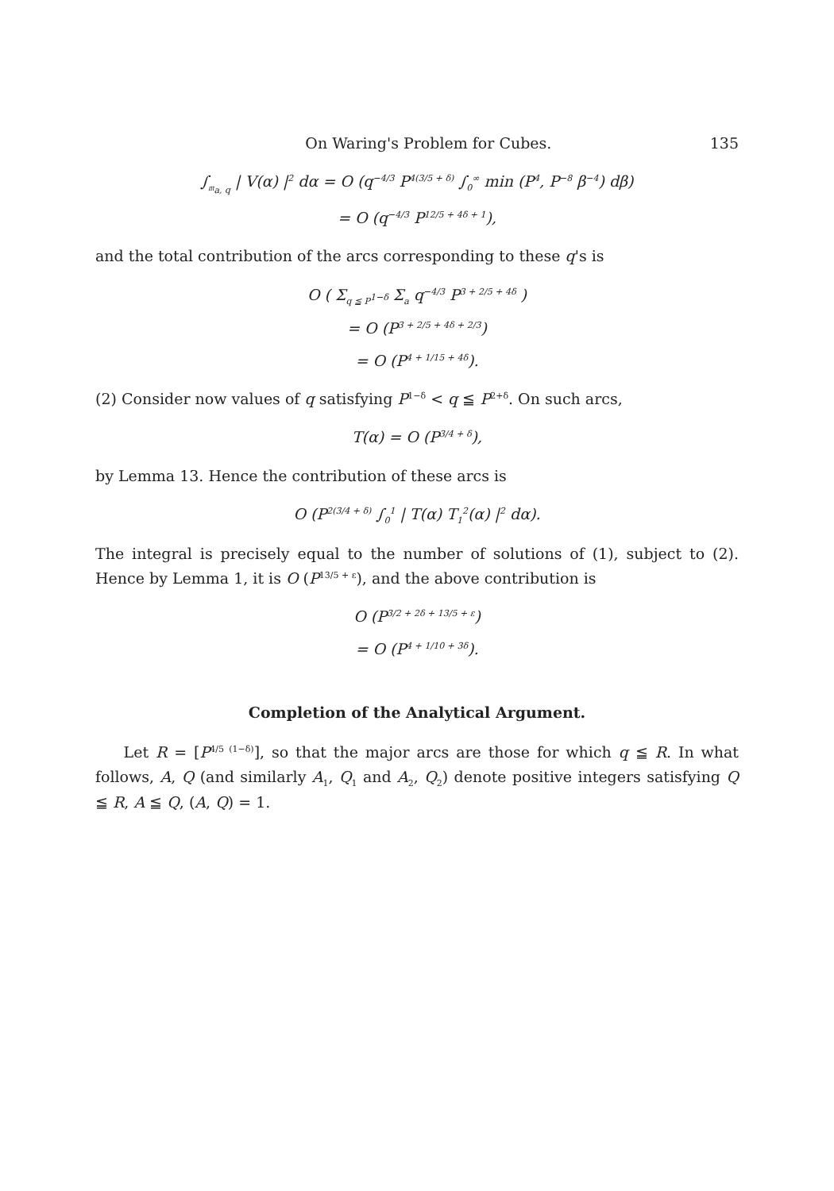On Waring's Problem for Cubes. 135
∫<sub>𝔪<sub>a, q</sub></sub> | V(α) |<sup>2</sup> dα = O (q<sup>−4/3</sup> P<sup>4(3/5 + δ)</sup> ∫<sub>0</sub><sup>∞</sup> min (P<sup>4</sup>, P<sup>−8</sup> β<sup>−4</sup>) dβ)
= O (q<sup>−4/3</sup> P<sup>12/5 + 4δ + 1</sup>),
and the total contribution of the arcs corresponding to these q's is
O ( Σ<sub>q ≦ P<sup>1−δ</sup></sub> Σ<sub>a</sub> q<sup>−4/3</sup> P<sup>3 + 2/5 + 4δ</sup> )
= O (P<sup>3 + 2/5 + 4δ + 2/3</sup>)
= O (P<sup>4 + 1/15 + 4δ</sup>).
(2) Consider now values of q satisfying P<sup>1−δ</sup> < q ≦ P<sup>2+δ</sup>. On such arcs,
T(α) = O (P<sup>3/4 + δ</sup>),
by Lemma 13. Hence the contribution of these arcs is
O (P<sup>2(3/4 + δ)</sup> ∫<sub>0</sub><sup>1</sup> | T(α) T<sub>1</sub><sup>2</sup>(α) |<sup>2</sup> dα).
The integral is precisely equal to the number of solutions of (1), subject to (2). Hence by Lemma 1, it is O (P<sup>13/5 + ε</sup>), and the above contribution is
O (P<sup>3/2 + 2δ + 13/5 + ε</sup>)
= O (P<sup>4 + 1/10 + 3δ</sup>).
Completion of the Analytical Argument.
Let R = [P<sup>4/5 (1−δ)</sup>], so that the major arcs are those for which q ≦ R. In what follows, A, Q (and similarly A<sub>1</sub>, Q<sub>1</sub> and A<sub>2</sub>, Q<sub>2</sub>) denote positive integers satisfying Q ≦ R, A ≦ Q, (A, Q) = 1.